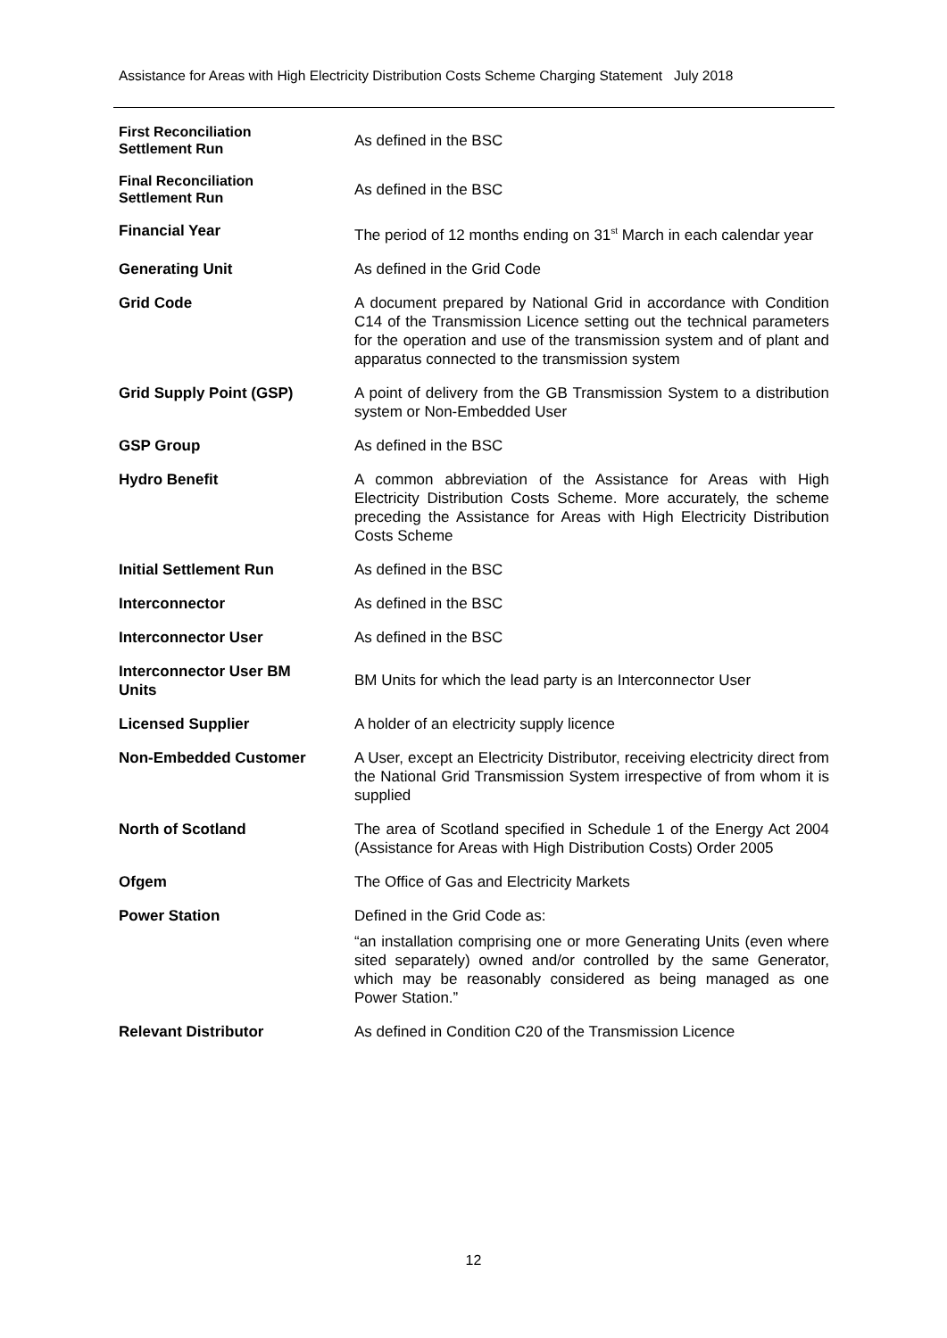Assistance for Areas with High Electricity Distribution Costs Scheme Charging Statement July 2018
First Reconciliation
Settlement Run
As defined in the BSC
Final Reconciliation
Settlement Run
As defined in the BSC
Financial Year The period of 12 months ending on 31<sup>st</sup> March in each calendar year
Generating Unit As defined in the Grid Code
Grid Code A document prepared by National Grid in accordance with Condition C14 of the Transmission Licence setting out the technical parameters for the operation and use of the transmission system and of plant and apparatus connected to the transmission system
Grid Supply Point (GSP) A point of delivery from the GB Transmission System to a distribution system or Non-Embedded User
GSP Group As defined in the BSC
Hydro Benefit A common abbreviation of the Assistance for Areas with High Electricity Distribution Costs Scheme. More accurately, the scheme preceding the Assistance for Areas with High Electricity Distribution Costs Scheme
Initial Settlement Run As defined in the BSC
Interconnector As defined in the BSC
Interconnector User As defined in the BSC
Interconnector User BM
Units
BM Units for which the lead party is an Interconnector User
Licensed Supplier A holder of an electricity supply licence
Non-Embedded Customer A User, except an Electricity Distributor, receiving electricity direct from the National Grid Transmission System irrespective of from whom it is supplied
North of Scotland The area of Scotland specified in Schedule 1 of the Energy Act 2004 (Assistance for Areas with High Distribution Costs) Order 2005
Ofgem The Office of Gas and Electricity Markets
Power Station Defined in the Grid Code as:
“an installation comprising one or more Generating Units (even where sited separately) owned and/or controlled by the same Generator, which may be reasonably considered as being managed as one Power Station.”
Relevant Distributor As defined in Condition C20 of the Transmission Licence
12